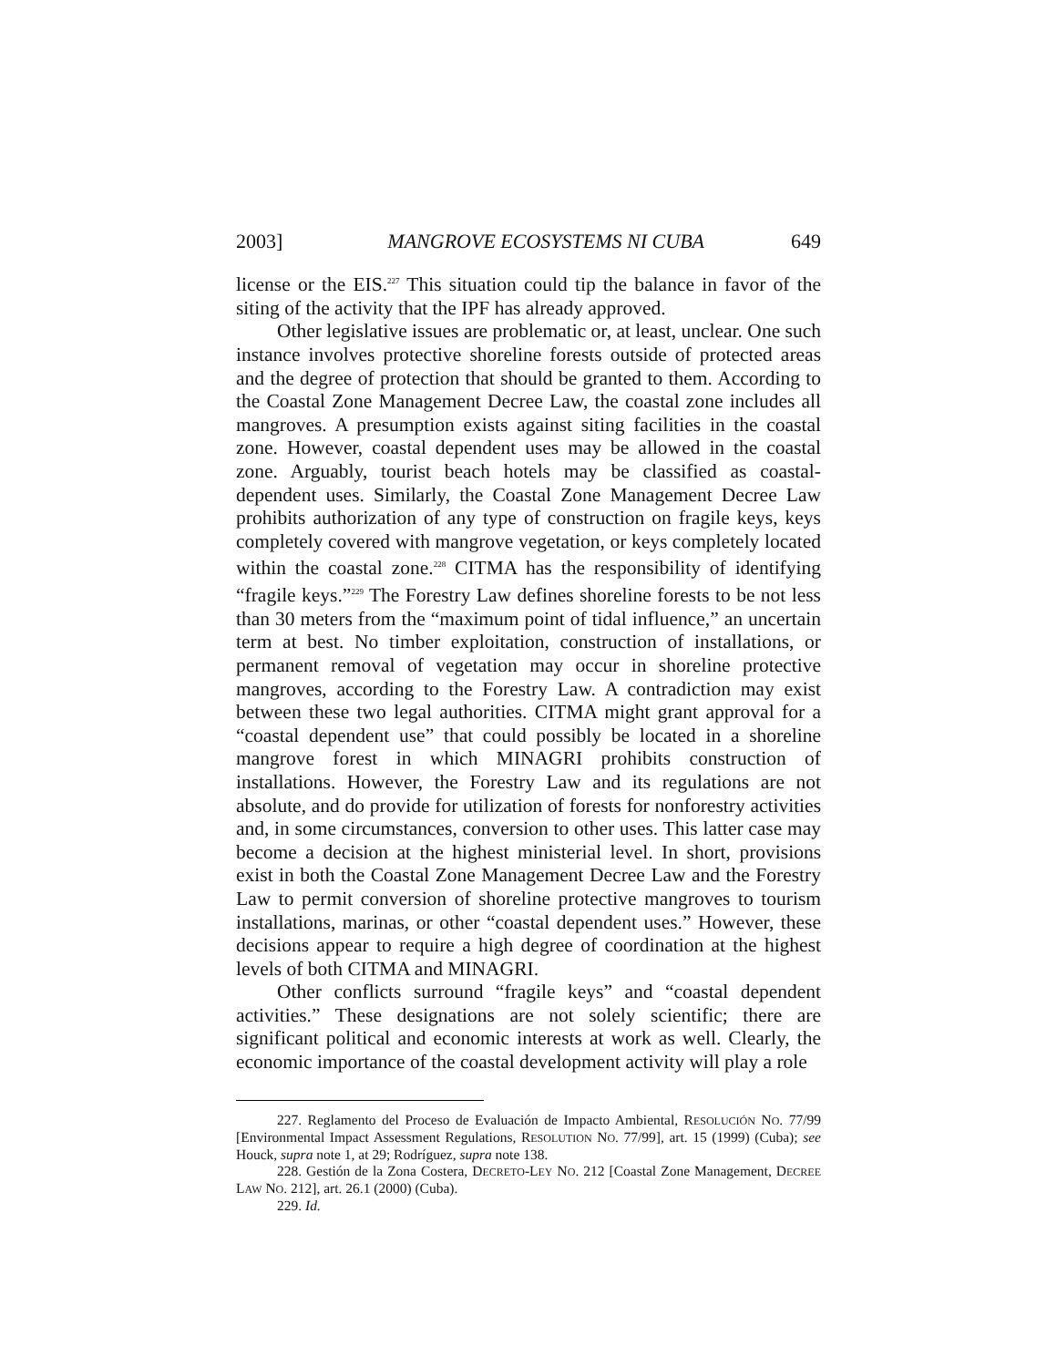2003] MANGROVE ECOSYSTEMS NI CUBA 649
license or the EIS.<sup>227</sup> This situation could tip the balance in favor of the siting of the activity that the IPF has already approved.
Other legislative issues are problematic or, at least, unclear. One such instance involves protective shoreline forests outside of protected areas and the degree of protection that should be granted to them. According to the Coastal Zone Management Decree Law, the coastal zone includes all mangroves. A presumption exists against siting facilities in the coastal zone. However, coastal dependent uses may be allowed in the coastal zone. Arguably, tourist beach hotels may be classified as coastal-dependent uses. Similarly, the Coastal Zone Management Decree Law prohibits authorization of any type of construction on fragile keys, keys completely covered with mangrove vegetation, or keys completely located within the coastal zone.<sup>228</sup> CITMA has the responsibility of identifying “fragile keys.”<sup>229</sup> The Forestry Law defines shoreline forests to be not less than 30 meters from the “maximum point of tidal influence,” an uncertain term at best. No timber exploitation, construction of installations, or permanent removal of vegetation may occur in shoreline protective mangroves, according to the Forestry Law. A contradiction may exist between these two legal authorities. CITMA might grant approval for a “coastal dependent use” that could possibly be located in a shoreline mangrove forest in which MINAGRI prohibits construction of installations. However, the Forestry Law and its regulations are not absolute, and do provide for utilization of forests for nonforestry activities and, in some circumstances, conversion to other uses. This latter case may become a decision at the highest ministerial level. In short, provisions exist in both the Coastal Zone Management Decree Law and the Forestry Law to permit conversion of shoreline protective mangroves to tourism installations, marinas, or other “coastal dependent uses.” However, these decisions appear to require a high degree of coordination at the highest levels of both CITMA and MINAGRI.
Other conflicts surround “fragile keys” and “coastal dependent activities.” These designations are not solely scientific; there are significant political and economic interests at work as well. Clearly, the economic importance of the coastal development activity will play a role
227. Reglamento del Proceso de Evaluación de Impacto Ambiental, RESOLUCIÓN NO. 77/99 [Environmental Impact Assessment Regulations, RESOLUTION NO. 77/99], art. 15 (1999) (Cuba); see Houck, supra note 1, at 29; Rodríguez, supra note 138.
228. Gestión de la Zona Costera, DECRETO-LEY NO. 212 [Coastal Zone Management, DECREE LAW NO. 212], art. 26.1 (2000) (Cuba).
229. Id.